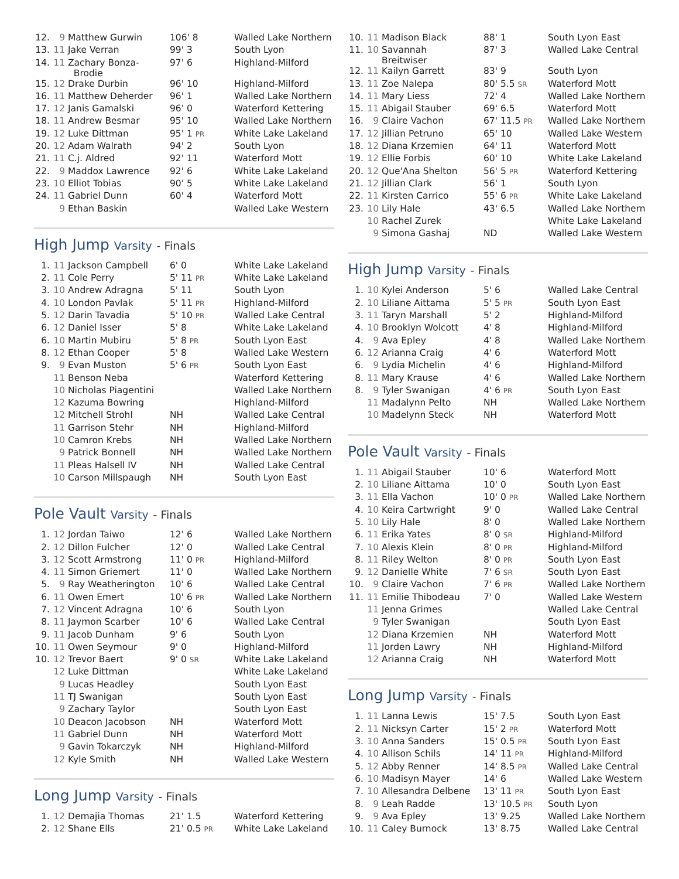| 12. | 9 | Matthew Gurwin | 106' 8 | Walled Lake Northern |
| 13. | 11 | Jake Verran | 99' 3 | South Lyon |
| 14. | 11 | Zachary Bonza- Brodie | 97' 6 | Highland-Milford |
| 15. | 12 | Drake Durbin | 96' 10 | Highland-Milford |
| 16. | 11 | Matthew Deherder | 96' 1 | Walled Lake Northern |
| 17. | 12 | Janis Gamalski | 96' 0 | Waterford Kettering |
| 18. | 11 | Andrew Besmar | 95' 10 | Walled Lake Northern |
| 19. | 12 | Luke Dittman | 95' 1 PR | White Lake Lakeland |
| 20. | 12 | Adam Walrath | 94' 2 | South Lyon |
| 21. | 11 | C.j. Aldred | 92' 11 | Waterford Mott |
| 22. | 9 | Maddox Lawrence | 92' 6 | White Lake Lakeland |
| 23. | 10 | Elliot Tobias | 90' 5 | White Lake Lakeland |
| 24. | 11 | Gabriel Dunn | 60' 4 | Waterford Mott |
| | 9 | Ethan Baskin | | Walled Lake Western |
High Jump Varsity - Finals
| 1. | 11 | Jackson Campbell | 6' 0 | White Lake Lakeland |
| 2. | 11 | Cole Perry | 5' 11 PR | White Lake Lakeland |
| 3. | 10 | Andrew Adragna | 5' 11 | South Lyon |
| 4. | 10 | London Pavlak | 5' 11 PR | Highland-Milford |
| 5. | 12 | Darin Tavadia | 5' 10 PR | Walled Lake Central |
| 6. | 12 | Daniel Isser | 5' 8 | White Lake Lakeland |
| 6. | 10 | Martin Mubiru | 5' 8 PR | South Lyon East |
| 8. | 12 | Ethan Cooper | 5' 8 | Walled Lake Western |
| 9. | 9 | Evan Muston | 5' 6 PR | South Lyon East |
| | 11 | Benson Neba | | Waterford Kettering |
| | 10 | Nicholas Piagentini | | Walled Lake Northern |
| | 12 | Kazuma Bowring | | Highland-Milford |
| | 12 | Mitchell Strohl | NH | Walled Lake Central |
| | 11 | Garrison Stehr | NH | Highland-Milford |
| | 10 | Camron Krebs | NH | Walled Lake Northern |
| | 9 | Patrick Bonnell | NH | Walled Lake Northern |
| | 11 | Pleas Halsell IV | NH | Walled Lake Central |
| | 10 | Carson Millspaugh | NH | South Lyon East |
Pole Vault Varsity - Finals
| 1. | 12 | Jordan Taiwo | 12' 6 | Walled Lake Northern |
| 2. | 12 | Dillon Fulcher | 12' 0 | Walled Lake Central |
| 3. | 12 | Scott Armstrong | 11' 0 PR | Highland-Milford |
| 4. | 11 | Simon Griemert | 11' 0 | Walled Lake Northern |
| 5. | 9 | Ray Weatherington | 10' 6 | Walled Lake Central |
| 6. | 11 | Owen Emert | 10' 6 PR | Walled Lake Northern |
| 7. | 12 | Vincent Adragna | 10' 6 | South Lyon |
| 8. | 11 | Jaymon Scarber | 10' 6 | Walled Lake Central |
| 9. | 11 | Jacob Dunham | 9' 6 | South Lyon |
| 10. | 11 | Owen Seymour | 9' 0 | Highland-Milford |
| 10. | 12 | Trevor Baert | 9' 0 SR | White Lake Lakeland |
| | 12 | Luke Dittman | | White Lake Lakeland |
| | 9 | Lucas Headley | | South Lyon East |
| | 11 | TJ Swanigan | | South Lyon East |
| | 9 | Zachary Taylor | | South Lyon East |
| | 10 | Deacon Jacobson | NH | Waterford Mott |
| | 11 | Gabriel Dunn | NH | Waterford Mott |
| | 9 | Gavin Tokarczyk | NH | Highland-Milford |
| | 12 | Kyle Smith | NH | Walled Lake Western |
Long Jump Varsity - Finals
| 1. | 12 | Demajia Thomas | 21' 1.5 | Waterford Kettering |
| 2. | 12 | Shane Ells | 21' 0.5 PR | White Lake Lakeland |
| 10. | 11 | Madison Black | 88' 1 | South Lyon East |
| 11. | 10 | Savannah Breitwiser | 87' 3 | Walled Lake Central |
| 12. | 11 | Kailyn Garrett | 83' 9 | South Lyon |
| 13. | 11 | Zoe Nalepa | 80' 5.5 SR | Waterford Mott |
| 14. | 11 | Mary Liess | 72' 4 | Walled Lake Northern |
| 15. | 11 | Abigail Stauber | 69' 6.5 | Waterford Mott |
| 16. | 9 | Claire Vachon | 67' 11.5 PR | Walled Lake Northern |
| 17. | 12 | Jillian Petruno | 65' 10 | Walled Lake Western |
| 18. | 12 | Diana Krzemien | 64' 11 | Waterford Mott |
| 19. | 12 | Ellie Forbis | 60' 10 | White Lake Lakeland |
| 20. | 12 | Que'Ana Shelton | 56' 5 PR | Waterford Kettering |
| 21. | 12 | Jillian Clark | 56' 1 | South Lyon |
| 22. | 11 | Kirsten Carrico | 55' 6 PR | White Lake Lakeland |
| 23. | 10 | Lily Hale | 43' 6.5 | Walled Lake Northern |
| | 10 | Rachel Zurek | | White Lake Lakeland |
| | 9 | Simona Gashaj | ND | Walled Lake Western |
High Jump Varsity - Finals
| 1. | 10 | Kylei Anderson | 5' 6 | Walled Lake Central |
| 2. | 10 | Liliane Aittama | 5' 5 PR | South Lyon East |
| 3. | 11 | Taryn Marshall | 5' 2 | Highland-Milford |
| 4. | 10 | Brooklyn Wolcott | 4' 8 | Highland-Milford |
| 4. | 9 | Ava Epley | 4' 8 | Walled Lake Northern |
| 6. | 12 | Arianna Craig | 4' 6 | Waterford Mott |
| 6. | 9 | Lydia Michelin | 4' 6 | Highland-Milford |
| 8. | 11 | Mary Krause | 4' 6 | Walled Lake Northern |
| 8. | 9 | Tyler Swanigan | 4' 6 PR | South Lyon East |
| | 11 | Madalynn Pelto | NH | Walled Lake Northern |
| | 10 | Madelynn Steck | NH | Waterford Mott |
Pole Vault Varsity - Finals
| 1. | 11 | Abigail Stauber | 10' 6 | Waterford Mott |
| 2. | 10 | Liliane Aittama | 10' 0 | South Lyon East |
| 3. | 11 | Ella Vachon | 10' 0 PR | Walled Lake Northern |
| 4. | 10 | Keira Cartwright | 9' 0 | Walled Lake Central |
| 5. | 10 | Lily Hale | 8' 0 | Walled Lake Northern |
| 6. | 11 | Erika Yates | 8' 0 SR | Highland-Milford |
| 7. | 10 | Alexis Klein | 8' 0 PR | Highland-Milford |
| 8. | 11 | Riley Welton | 8' 0 PR | South Lyon East |
| 9. | 12 | Danielle White | 7' 6 SR | South Lyon East |
| 10. | 9 | Claire Vachon | 7' 6 PR | Walled Lake Northern |
| 11. | 11 | Emilie Thibodeau | 7' 0 | Walled Lake Western |
| | 11 | Jenna Grimes | | Walled Lake Central |
| | 9 | Tyler Swanigan | | South Lyon East |
| | 12 | Diana Krzemien | NH | Waterford Mott |
| | 11 | Jorden Lawry | NH | Highland-Milford |
| | 12 | Arianna Craig | NH | Waterford Mott |
Long Jump Varsity - Finals
| 1. | 11 | Lanna Lewis | 15' 7.5 | South Lyon East |
| 2. | 11 | Nicksyn Carter | 15' 2 PR | Waterford Mott |
| 3. | 10 | Anna Sanders | 15' 0.5 PR | South Lyon East |
| 4. | 10 | Allison Schils | 14' 11 PR | Highland-Milford |
| 5. | 12 | Abby Renner | 14' 8.5 PR | Walled Lake Central |
| 6. | 10 | Madisyn Mayer | 14' 6 | Walled Lake Western |
| 7. | 10 | Allesandra Delbene | 13' 11 PR | South Lyon East |
| 8. | 9 | Leah Radde | 13' 10.5 PR | South Lyon |
| 9. | 9 | Ava Epley | 13' 9.25 | Walled Lake Northern |
| 10. | 11 | Caley Burnock | 13' 8.75 | Walled Lake Central |